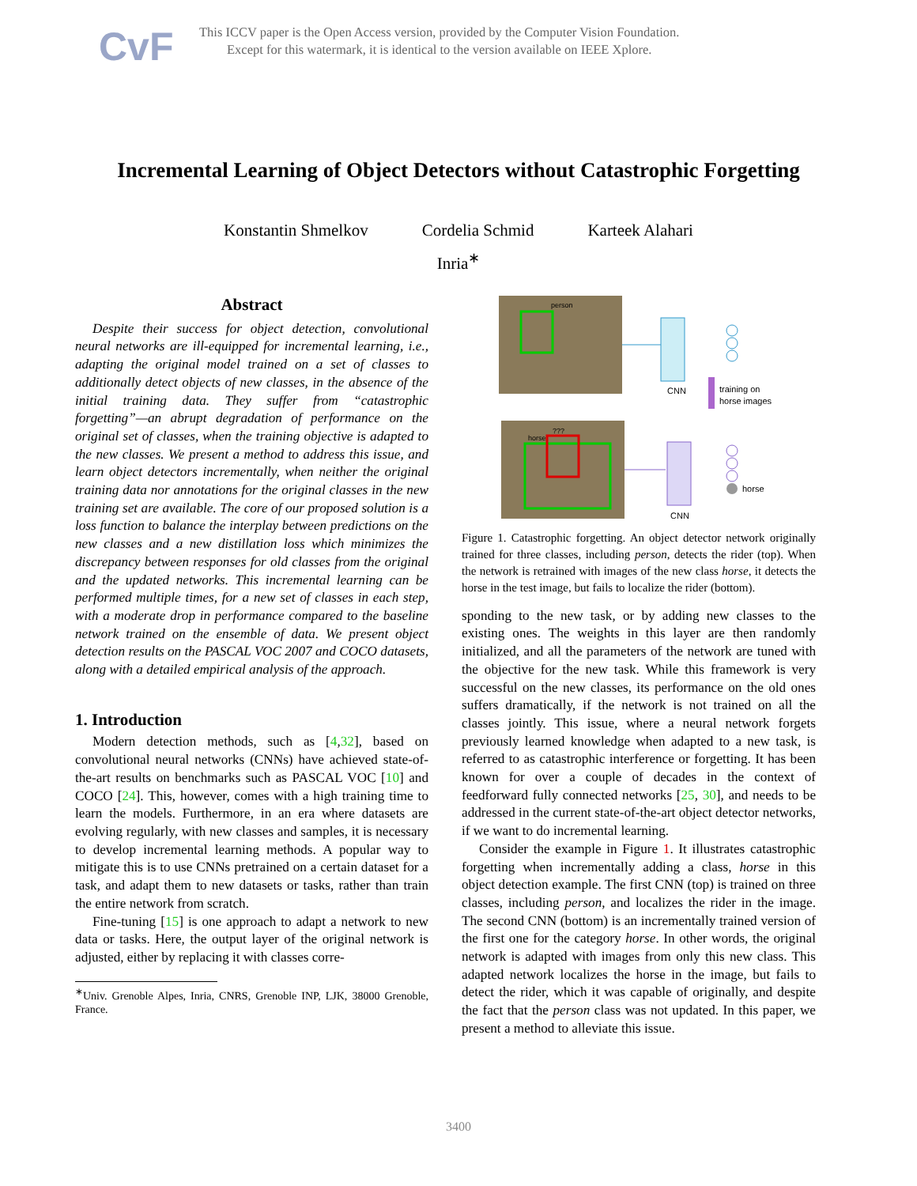CvF
This ICCV paper is the Open Access version, provided by the Computer Vision Foundation.
Except for this watermark, it is identical to the version available on IEEE Xplore.
Incremental Learning of Object Detectors without Catastrophic Forgetting
Konstantin Shmelkov Cordelia Schmid Karteek Alahari
Inria<sup>∗</sup>
Abstract
Despite their success for object detection, convolutional neural networks are ill-equipped for incremental learning, i.e., adapting the original model trained on a set of classes to additionally detect objects of new classes, in the absence of the initial training data. They suffer from “catastrophic forgetting”—an abrupt degradation of performance on the original set of classes, when the training objective is adapted to the new classes. We present a method to address this issue, and learn object detectors incrementally, when neither the original training data nor annotations for the original classes in the new training set are available. The core of our proposed solution is a loss function to balance the interplay between predictions on the new classes and a new distillation loss which minimizes the discrepancy between responses for old classes from the original and the updated networks. This incremental learning can be performed multiple times, for a new set of classes in each step, with a moderate drop in performance compared to the baseline network trained on the ensemble of data. We present object detection results on the PASCAL VOC 2007 and COCO datasets, along with a detailed empirical analysis of the approach.
1. Introduction
Modern detection methods, such as [4,32], based on convolutional neural networks (CNNs) have achieved state-of-the-art results on benchmarks such as PASCAL VOC [10] and COCO [24]. This, however, comes with a high training time to learn the models. Furthermore, in an era where datasets are evolving regularly, with new classes and samples, it is necessary to develop incremental learning methods. A popular way to mitigate this is to use CNNs pretrained on a certain dataset for a task, and adapt them to new datasets or tasks, rather than train the entire network from scratch.
Fine-tuning [15] is one approach to adapt a network to new data or tasks. Here, the output layer of the original network is adjusted, either by replacing it with classes corre-
<sup>∗</sup>Univ. Grenoble Alpes, Inria, CNRS, Grenoble INP, LJK, 38000 Grenoble, France.
person
CNN
training on
horse images
horse
???
CNN
horse
Figure 1. Catastrophic forgetting. An object detector network originally trained for three classes, including person, detects the rider (top). When the network is retrained with images of the new class horse, it detects the horse in the test image, but fails to localize the rider (bottom).
sponding to the new task, or by adding new classes to the existing ones. The weights in this layer are then randomly initialized, and all the parameters of the network are tuned with the objective for the new task. While this framework is very successful on the new classes, its performance on the old ones suffers dramatically, if the network is not trained on all the classes jointly. This issue, where a neural network forgets previously learned knowledge when adapted to a new task, is referred to as catastrophic interference or forgetting. It has been known for over a couple of decades in the context of feedforward fully connected networks [25, 30], and needs to be addressed in the current state-of-the-art object detector networks, if we want to do incremental learning.
Consider the example in Figure 1. It illustrates catastrophic forgetting when incrementally adding a class, horse in this object detection example. The first CNN (top) is trained on three classes, including person, and localizes the rider in the image. The second CNN (bottom) is an incrementally trained version of the first one for the category horse. In other words, the original network is adapted with images from only this new class. This adapted network localizes the horse in the image, but fails to detect the rider, which it was capable of originally, and despite the fact that the person class was not updated. In this paper, we present a method to alleviate this issue.
3400